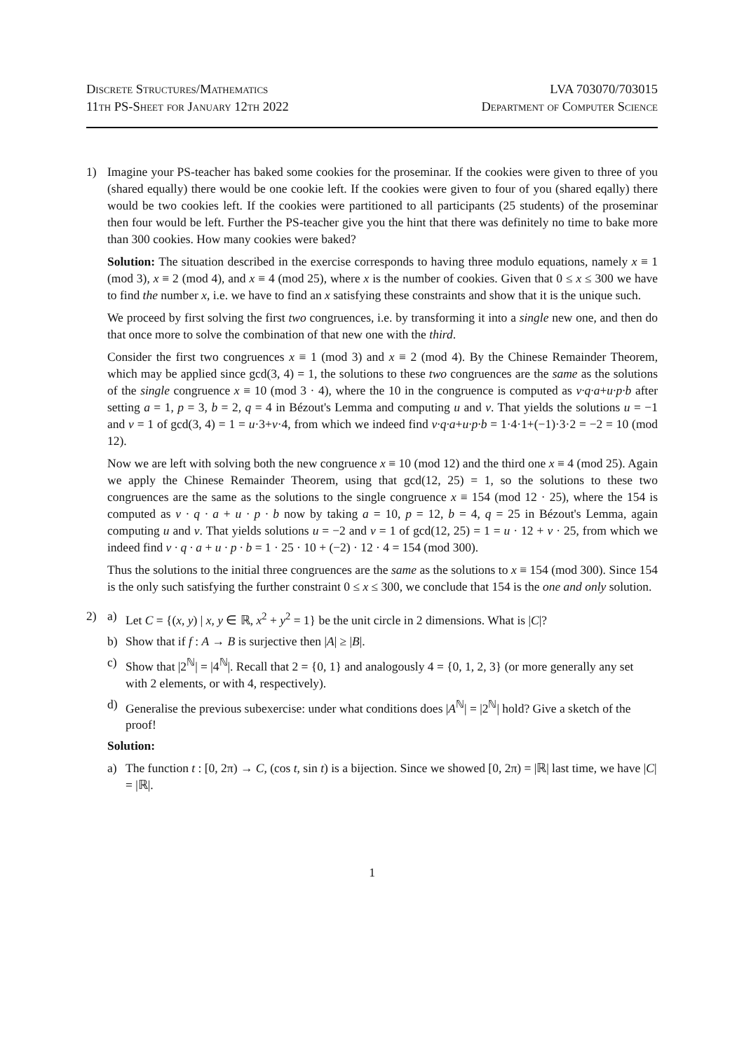Discrete Structures/Mathematics
11th PS-Sheet for January 12th 2022
LVA 703070/703015
Department of Computer Science
1) Imagine your PS-teacher has baked some cookies for the proseminar. If the cookies were given to three of you (shared equally) there would be one cookie left. If the cookies were given to four of you (shared eqally) there would be two cookies left. If the cookies were partitioned to all participants (25 students) of the proseminar then four would be left. Further the PS-teacher give you the hint that there was definitely no time to bake more than 300 cookies. How many cookies were baked?
Solution: The situation described in the exercise corresponds to having three modulo equations, namely x ≡ 1 (mod 3), x ≡ 2 (mod 4), and x ≡ 4 (mod 25), where x is the number of cookies. Given that 0 ≤ x ≤ 300 we have to find the number x, i.e. we have to find an x satisfying these constraints and show that it is the unique such.
We proceed by first solving the first two congruences, i.e. by transforming it into a single new one, and then do that once more to solve the combination of that new one with the third.
Consider the first two congruences x ≡ 1 (mod 3) and x ≡ 2 (mod 4). By the Chinese Remainder Theorem, which may be applied since gcd(3, 4) = 1, the solutions to these two congruences are the same as the solutions of the single congruence x ≡ 10 (mod 3 · 4), where the 10 in the congruence is computed as v·q·a+u·p·b after setting a = 1, p = 3, b = 2, q = 4 in Bézout's Lemma and computing u and v. That yields the solutions u = −1 and v = 1 of gcd(3, 4) = 1 = u·3+v·4, from which we indeed find v·q·a+u·p·b = 1·4·1+(−1)·3·2 = −2 = 10 (mod 12).
Now we are left with solving both the new congruence x ≡ 10 (mod 12) and the third one x ≡ 4 (mod 25). Again we apply the Chinese Remainder Theorem, using that gcd(12, 25) = 1, so the solutions to these two congruences are the same as the solutions to the single congruence x ≡ 154 (mod 12 · 25), where the 154 is computed as v · q · a + u · p · b now by taking a = 10, p = 12, b = 4, q = 25 in Bézout's Lemma, again computing u and v. That yields solutions u = −2 and v = 1 of gcd(12, 25) = 1 = u · 12 + v · 25, from which we indeed find v · q · a + u · p · b = 1 · 25 · 10 + (−2) · 12 · 4 = 154 (mod 300).
Thus the solutions to the initial three congruences are the same as the solutions to x ≡ 154 (mod 300). Since 154 is the only such satisfying the further constraint 0 ≤ x ≤ 300, we conclude that 154 is the one and only solution.
2) a) Let C = {(x, y) | x, y ∈ ℝ, x<sup>2</sup> + y<sup>2</sup> = 1} be the unit circle in 2 dimensions. What is |C|?
b) Show that if f : A → B is surjective then |A| ≥ |B|.
c) Show that |2<sup>ℕ</sup>| = |4<sup>ℕ</sup>|. Recall that 2 = {0, 1} and analogously 4 = {0, 1, 2, 3} (or more generally any set with 2 elements, or with 4, respectively).
d) Generalise the previous subexercise: under what conditions does |A<sup>ℕ</sup>| = |2<sup>ℕ</sup>| hold? Give a sketch of the proof!
Solution:
a) The function t : [0, 2π) → C, (cos t, sin t) is a bijection. Since we showed [0, 2π) = |ℝ| last time, we have |C| = |ℝ|.
1